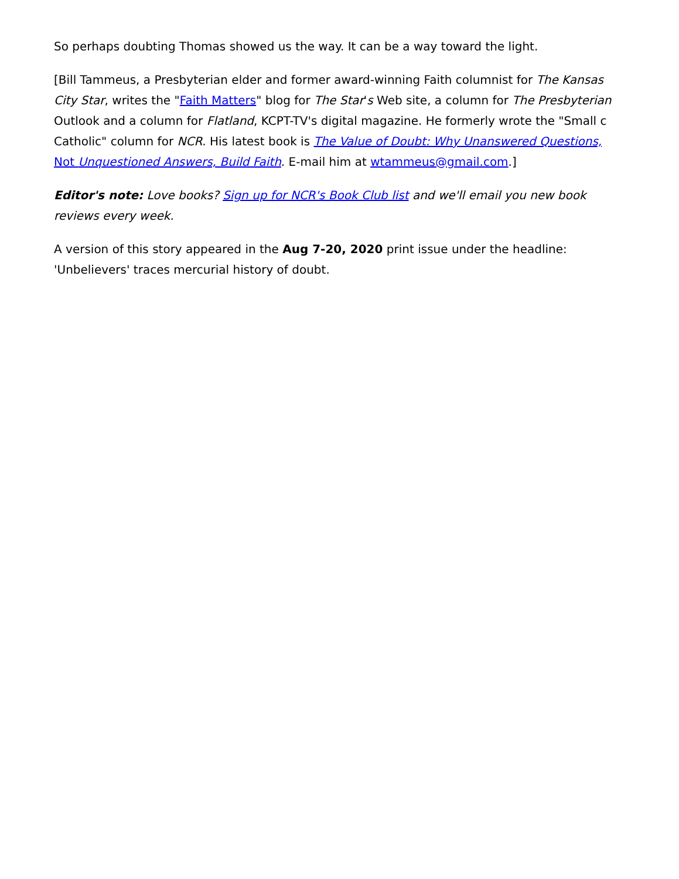So perhaps doubting Thomas showed us the way. It can be a way toward the light.
[Bill Tammeus, a Presbyterian elder and former award-winning Faith columnist for The Kansas City Star, writes the "Faith Matters" blog for The Star's Web site, a column for The Presbyterian Outlook and a column for Flatland, KCPT-TV's digital magazine. He formerly wrote the "Small c Catholic" column for NCR. His latest book is The Value of Doubt: Why Unanswered Questions, Not Unquestioned Answers, Build Faith. E-mail him at wtammeus@gmail.com.]
Editor's note: Love books? Sign up for NCR's Book Club list and we'll email you new book reviews every week.
A version of this story appeared in the Aug 7-20, 2020 print issue under the headline: 'Unbelievers' traces mercurial history of doubt.